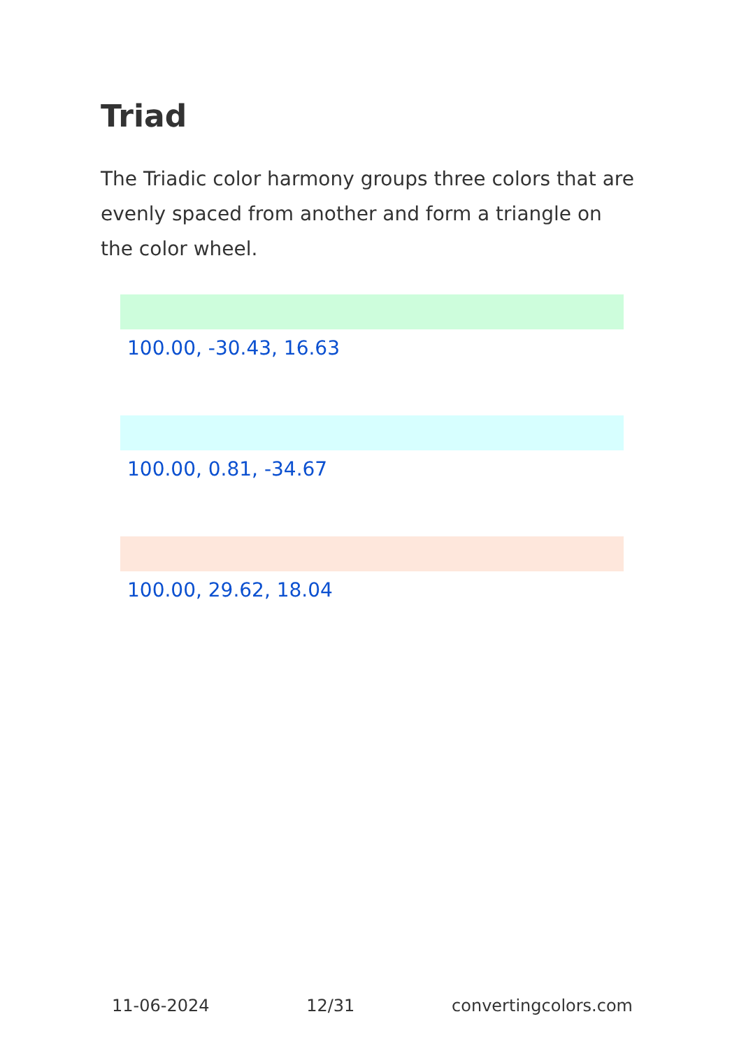Triad
The Triadic color harmony groups three colors that are evenly spaced from another and form a triangle on the color wheel.
100.00, -30.43, 16.63
100.00, 0.81, -34.67
100.00, 29.62, 18.04
11-06-2024 12/31 convertingcolors.com